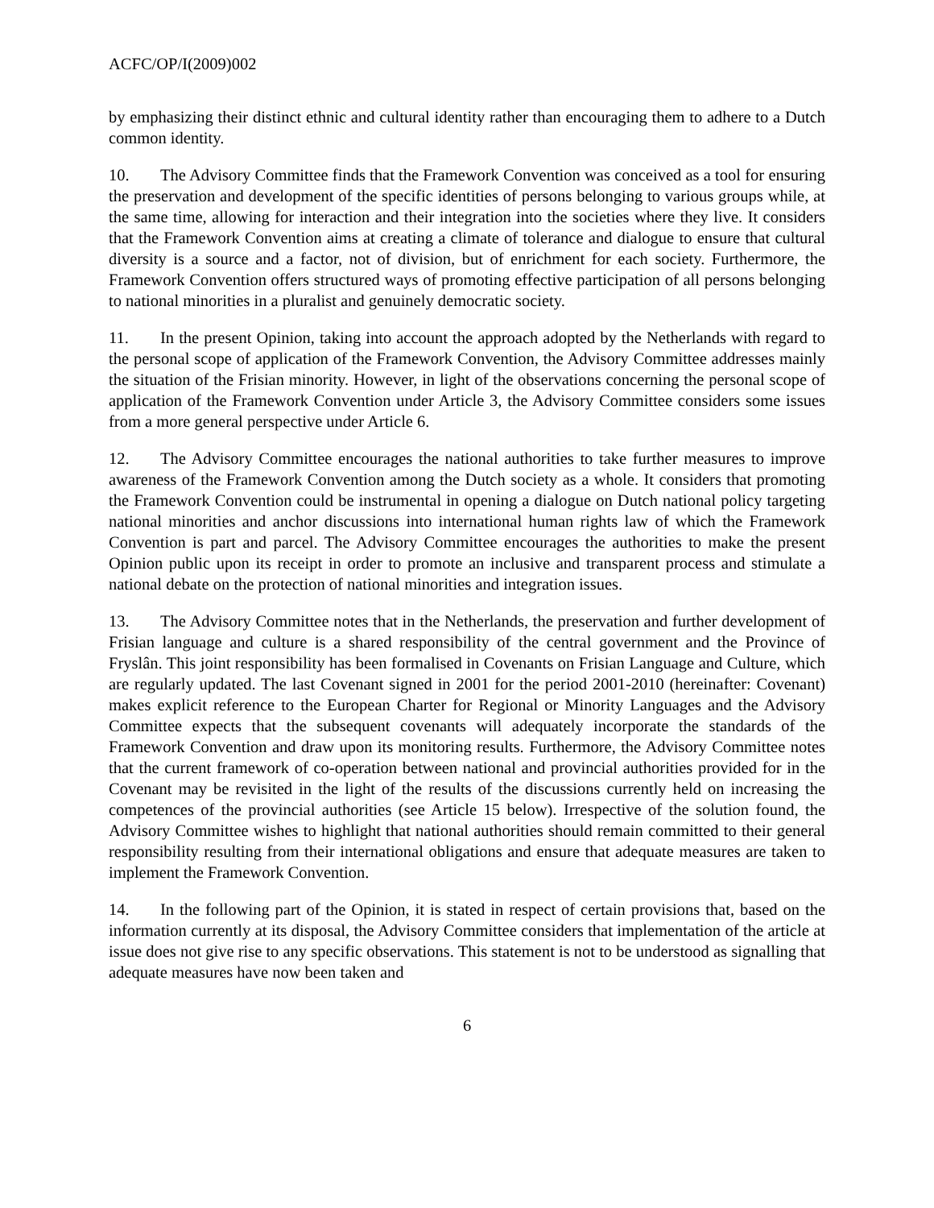ACFC/OP/I(2009)002
by emphasizing their distinct ethnic and cultural identity rather than encouraging them to adhere to a Dutch common identity.
10. The Advisory Committee finds that the Framework Convention was conceived as a tool for ensuring the preservation and development of the specific identities of persons belonging to various groups while, at the same time, allowing for interaction and their integration into the societies where they live. It considers that the Framework Convention aims at creating a climate of tolerance and dialogue to ensure that cultural diversity is a source and a factor, not of division, but of enrichment for each society. Furthermore, the Framework Convention offers structured ways of promoting effective participation of all persons belonging to national minorities in a pluralist and genuinely democratic society.
11. In the present Opinion, taking into account the approach adopted by the Netherlands with regard to the personal scope of application of the Framework Convention, the Advisory Committee addresses mainly the situation of the Frisian minority. However, in light of the observations concerning the personal scope of application of the Framework Convention under Article 3, the Advisory Committee considers some issues from a more general perspective under Article 6.
12. The Advisory Committee encourages the national authorities to take further measures to improve awareness of the Framework Convention among the Dutch society as a whole. It considers that promoting the Framework Convention could be instrumental in opening a dialogue on Dutch national policy targeting national minorities and anchor discussions into international human rights law of which the Framework Convention is part and parcel. The Advisory Committee encourages the authorities to make the present Opinion public upon its receipt in order to promote an inclusive and transparent process and stimulate a national debate on the protection of national minorities and integration issues.
13. The Advisory Committee notes that in the Netherlands, the preservation and further development of Frisian language and culture is a shared responsibility of the central government and the Province of Fryslân. This joint responsibility has been formalised in Covenants on Frisian Language and Culture, which are regularly updated. The last Covenant signed in 2001 for the period 2001-2010 (hereinafter: Covenant) makes explicit reference to the European Charter for Regional or Minority Languages and the Advisory Committee expects that the subsequent covenants will adequately incorporate the standards of the Framework Convention and draw upon its monitoring results. Furthermore, the Advisory Committee notes that the current framework of co-operation between national and provincial authorities provided for in the Covenant may be revisited in the light of the results of the discussions currently held on increasing the competences of the provincial authorities (see Article 15 below). Irrespective of the solution found, the Advisory Committee wishes to highlight that national authorities should remain committed to their general responsibility resulting from their international obligations and ensure that adequate measures are taken to implement the Framework Convention.
14. In the following part of the Opinion, it is stated in respect of certain provisions that, based on the information currently at its disposal, the Advisory Committee considers that implementation of the article at issue does not give rise to any specific observations. This statement is not to be understood as signalling that adequate measures have now been taken and
6